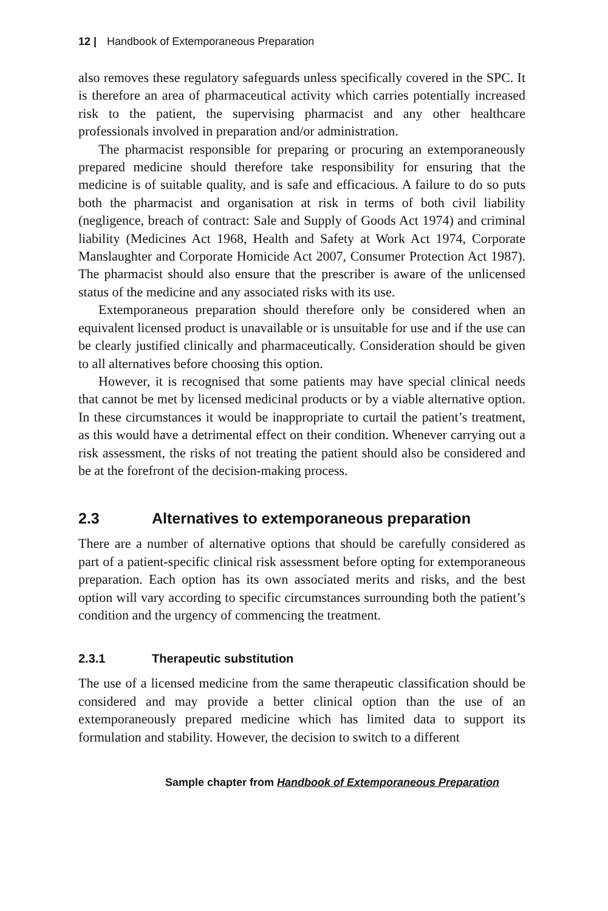12 | Handbook of Extemporaneous Preparation
also removes these regulatory safeguards unless specifically covered in the SPC. It is therefore an area of pharmaceutical activity which carries potentially increased risk to the patient, the supervising pharmacist and any other healthcare professionals involved in preparation and/or administration.
The pharmacist responsible for preparing or procuring an extemporaneously prepared medicine should therefore take responsibility for ensuring that the medicine is of suitable quality, and is safe and efficacious. A failure to do so puts both the pharmacist and organisation at risk in terms of both civil liability (negligence, breach of contract: Sale and Supply of Goods Act 1974) and criminal liability (Medicines Act 1968, Health and Safety at Work Act 1974, Corporate Manslaughter and Corporate Homicide Act 2007, Consumer Protection Act 1987). The pharmacist should also ensure that the prescriber is aware of the unlicensed status of the medicine and any associated risks with its use.
Extemporaneous preparation should therefore only be considered when an equivalent licensed product is unavailable or is unsuitable for use and if the use can be clearly justified clinically and pharmaceutically. Consideration should be given to all alternatives before choosing this option.
However, it is recognised that some patients may have special clinical needs that cannot be met by licensed medicinal products or by a viable alternative option. In these circumstances it would be inappropriate to curtail the patient’s treatment, as this would have a detrimental effect on their condition. Whenever carrying out a risk assessment, the risks of not treating the patient should also be considered and be at the forefront of the decision-making process.
2.3 Alternatives to extemporaneous preparation
There are a number of alternative options that should be carefully considered as part of a patient-specific clinical risk assessment before opting for extemporaneous preparation. Each option has its own associated merits and risks, and the best option will vary according to specific circumstances surrounding both the patient’s condition and the urgency of commencing the treatment.
2.3.1 Therapeutic substitution
The use of a licensed medicine from the same therapeutic classification should be considered and may provide a better clinical option than the use of an extemporaneously prepared medicine which has limited data to support its formulation and stability. However, the decision to switch to a different
Sample chapter from Handbook of Extemporaneous Preparation